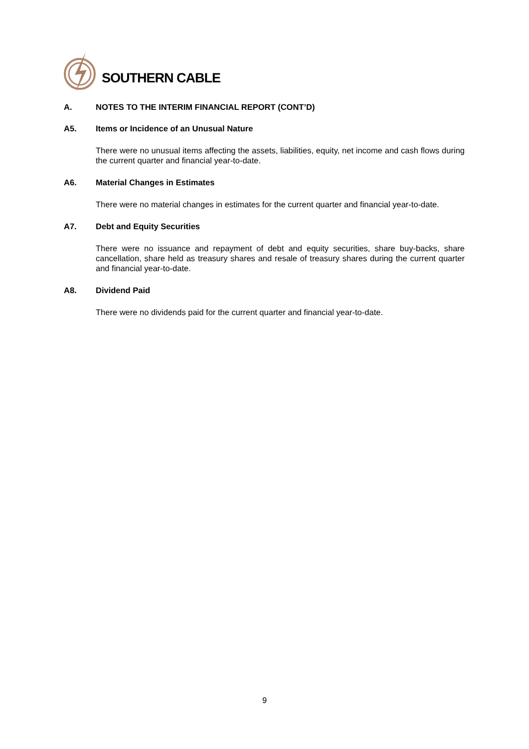SOUTHERN CABLE
A. NOTES TO THE INTERIM FINANCIAL REPORT (CONT’D)
A5. Items or Incidence of an Unusual Nature
There were no unusual items affecting the assets, liabilities, equity, net income and cash flows during the current quarter and financial year-to-date.
A6. Material Changes in Estimates
There were no material changes in estimates for the current quarter and financial year-to-date.
A7. Debt and Equity Securities
There were no issuance and repayment of debt and equity securities, share buy-backs, share cancellation, share held as treasury shares and resale of treasury shares during the current quarter and financial year-to-date.
A8. Dividend Paid
There were no dividends paid for the current quarter and financial year-to-date.
9